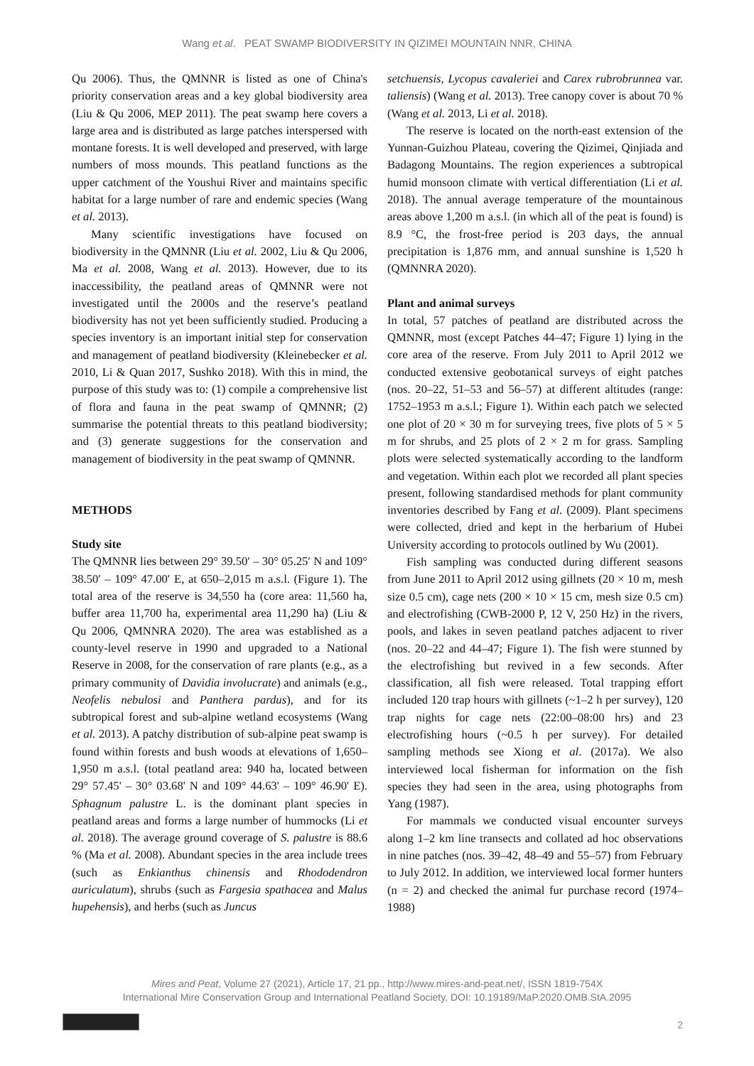Wang et al. PEAT SWAMP BIODIVERSITY IN QIZIMEI MOUNTAIN NNR, CHINA
Qu 2006). Thus, the QMNNR is listed as one of China's priority conservation areas and a key global biodiversity area (Liu & Qu 2006, MEP 2011). The peat swamp here covers a large area and is distributed as large patches interspersed with montane forests. It is well developed and preserved, with large numbers of moss mounds. This peatland functions as the upper catchment of the Youshui River and maintains specific habitat for a large number of rare and endemic species (Wang et al. 2013).
Many scientific investigations have focused on biodiversity in the QMNNR (Liu et al. 2002, Liu & Qu 2006, Ma et al. 2008, Wang et al. 2013). However, due to its inaccessibility, the peatland areas of QMNNR were not investigated until the 2000s and the reserve’s peatland biodiversity has not yet been sufficiently studied. Producing a species inventory is an important initial step for conservation and management of peatland biodiversity (Kleinebecker et al. 2010, Li & Quan 2017, Sushko 2018). With this in mind, the purpose of this study was to: (1) compile a comprehensive list of flora and fauna in the peat swamp of QMNNR; (2) summarise the potential threats to this peatland biodiversity; and (3) generate suggestions for the conservation and management of biodiversity in the peat swamp of QMNNR.
METHODS
Study site
The QMNNR lies between 29° 39.50′ – 30° 05.25′ N and 109° 38.50′ – 109° 47.00′ E, at 650–2,015 m a.s.l. (Figure 1). The total area of the reserve is 34,550 ha (core area: 11,560 ha, buffer area 11,700 ha, experimental area 11,290 ha) (Liu & Qu 2006, QMNNRA 2020). The area was established as a county-level reserve in 1990 and upgraded to a National Reserve in 2008, for the conservation of rare plants (e.g., as a primary community of Davidia involucrate) and animals (e.g., Neofelis nebulosi and Panthera pardus), and for its subtropical forest and sub-alpine wetland ecosystems (Wang et al. 2013). A patchy distribution of sub-alpine peat swamp is found within forests and bush woods at elevations of 1,650–1,950 m a.s.l. (total peatland area: 940 ha, located between 29° 57.45' – 30° 03.68' N and 109° 44.63' – 109° 46.90' E). Sphagnum palustre L. is the dominant plant species in peatland areas and forms a large number of hummocks (Li et al. 2018). The average ground coverage of S. palustre is 88.6 % (Ma et al. 2008). Abundant species in the area include trees (such as Enkianthus chinensis and Rhododendron auriculatum), shrubs (such as Fargesia spathacea and Malus hupehensis), and herbs (such as Juncus
setchuensis, Lycopus cavaleriei and Carex rubrobrunnea var. taliensis) (Wang et al. 2013). Tree canopy cover is about 70 % (Wang et al. 2013, Li et al. 2018).
The reserve is located on the north-east extension of the Yunnan-Guizhou Plateau, covering the Qizimei, Qinjiada and Badagong Mountains. The region experiences a subtropical humid monsoon climate with vertical differentiation (Li et al. 2018). The annual average temperature of the mountainous areas above 1,200 m a.s.l. (in which all of the peat is found) is 8.9 °C, the frost-free period is 203 days, the annual precipitation is 1,876 mm, and annual sunshine is 1,520 h (QMNNRA 2020).
Plant and animal surveys
In total, 57 patches of peatland are distributed across the QMNNR, most (except Patches 44–47; Figure 1) lying in the core area of the reserve. From July 2011 to April 2012 we conducted extensive geobotanical surveys of eight patches (nos. 20–22, 51–53 and 56–57) at different altitudes (range: 1752–1953 m a.s.l.; Figure 1). Within each patch we selected one plot of 20 × 30 m for surveying trees, five plots of 5 × 5 m for shrubs, and 25 plots of 2 × 2 m for grass. Sampling plots were selected systematically according to the landform and vegetation. Within each plot we recorded all plant species present, following standardised methods for plant community inventories described by Fang et al. (2009). Plant specimens were collected, dried and kept in the herbarium of Hubei University according to protocols outlined by Wu (2001).
Fish sampling was conducted during different seasons from June 2011 to April 2012 using gillnets (20 × 10 m, mesh size 0.5 cm), cage nets (200 × 10 × 15 cm, mesh size 0.5 cm) and electrofishing (CWB-2000 P, 12 V, 250 Hz) in the rivers, pools, and lakes in seven peatland patches adjacent to river (nos. 20–22 and 44–47; Figure 1). The fish were stunned by the electrofishing but revived in a few seconds. After classification, all fish were released. Total trapping effort included 120 trap hours with gillnets (~1–2 h per survey), 120 trap nights for cage nets (22:00–08:00 hrs) and 23 electrofishing hours (~0.5 h per survey). For detailed sampling methods see Xiong et al. (2017a). We also interviewed local fisherman for information on the fish species they had seen in the area, using photographs from Yang (1987).
For mammals we conducted visual encounter surveys along 1–2 km line transects and collated ad hoc observations in nine patches (nos. 39–42, 48–49 and 55–57) from February to July 2012. In addition, we interviewed local former hunters (n = 2) and checked the animal fur purchase record (1974–1988)
Mires and Peat, Volume 27 (2021), Article 17, 21 pp., http://www.mires-and-peat.net/, ISSN 1819-754X
International Mire Conservation Group and International Peatland Society, DOI: 10.19189/MaP.2020.OMB.StA.2095
2